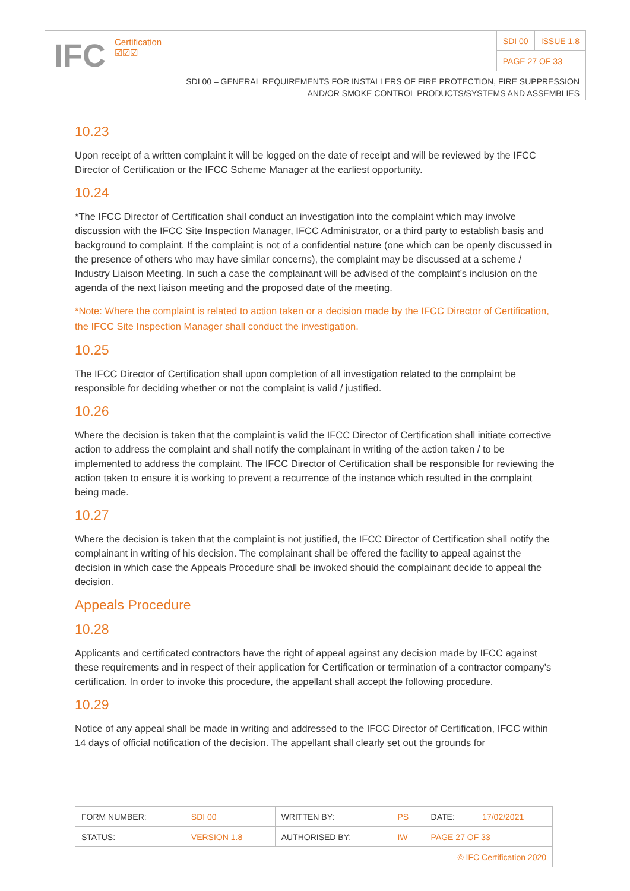IFC Certification
☑☑☑
| SDI 00 | ISSUE 1.8 |
| PAGE 27 OF 33 | |
SDI 00 – GENERAL REQUIREMENTS FOR INSTALLERS OF FIRE PROTECTION, FIRE SUPPRESSION
AND/OR SMOKE CONTROL PRODUCTS/SYSTEMS AND ASSEMBLIES
10.23
Upon receipt of a written complaint it will be logged on the date of receipt and will be reviewed by the IFCC Director of Certification or the IFCC Scheme Manager at the earliest opportunity.
10.24
*The IFCC Director of Certification shall conduct an investigation into the complaint which may involve discussion with the IFCC Site Inspection Manager, IFCC Administrator, or a third party to establish basis and background to complaint. If the complaint is not of a confidential nature (one which can be openly discussed in the presence of others who may have similar concerns), the complaint may be discussed at a scheme / Industry Liaison Meeting. In such a case the complainant will be advised of the complaint’s inclusion on the agenda of the next liaison meeting and the proposed date of the meeting.
*Note: Where the complaint is related to action taken or a decision made by the IFCC Director of Certification, the IFCC Site Inspection Manager shall conduct the investigation.
10.25
The IFCC Director of Certification shall upon completion of all investigation related to the complaint be responsible for deciding whether or not the complaint is valid / justified.
10.26
Where the decision is taken that the complaint is valid the IFCC Director of Certification shall initiate corrective action to address the complaint and shall notify the complainant in writing of the action taken / to be implemented to address the complaint. The IFCC Director of Certification shall be responsible for reviewing the action taken to ensure it is working to prevent a recurrence of the instance which resulted in the complaint being made.
10.27
Where the decision is taken that the complaint is not justified, the IFCC Director of Certification shall notify the complainant in writing of his decision. The complainant shall be offered the facility to appeal against the decision in which case the Appeals Procedure shall be invoked should the complainant decide to appeal the decision.
Appeals Procedure
10.28
Applicants and certificated contractors have the right of appeal against any decision made by IFCC against these requirements and in respect of their application for Certification or termination of a contractor company’s certification. In order to invoke this procedure, the appellant shall accept the following procedure.
10.29
Notice of any appeal shall be made in writing and addressed to the IFCC Director of Certification, IFCC within 14 days of official notification of the decision. The appellant shall clearly set out the grounds for
| FORM NUMBER: | SDI 00 | WRITTEN BY: | PS | DATE: | 17/02/2021 |
| STATUS: | VERSION 1.8 | AUTHORISED BY: | IW | PAGE 27 OF 33 | |
| © IFC Certification 2020 | | | | | |